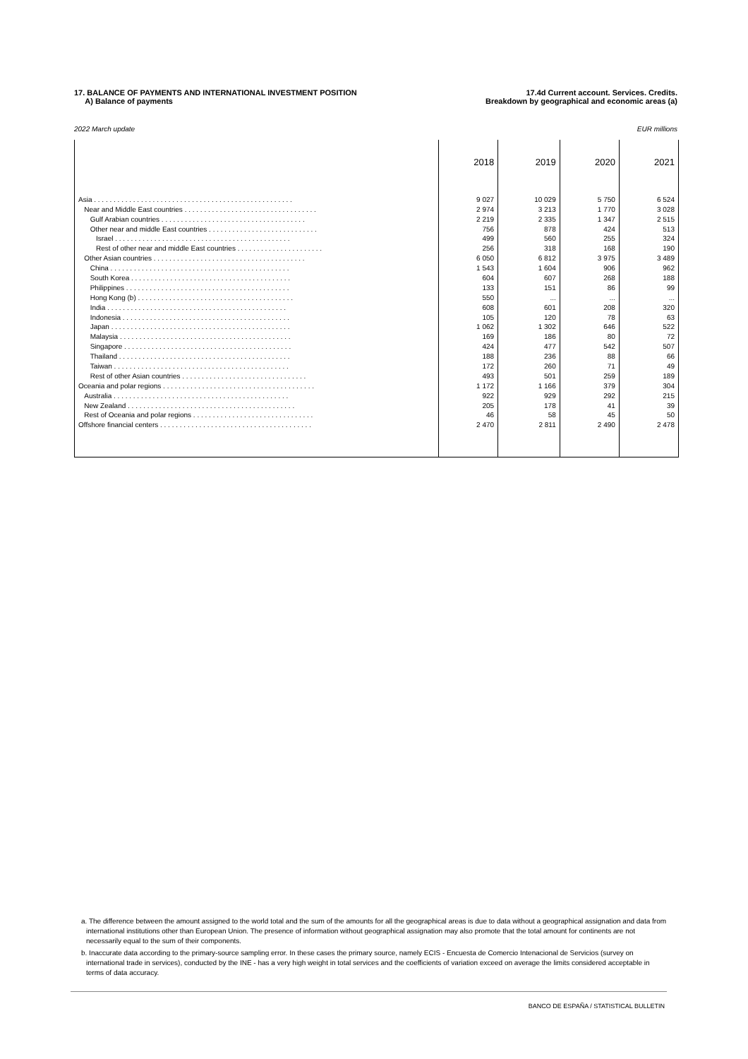17. BALANCE OF PAYMENTS AND INTERNATIONAL INVESTMENT POSITION
A) Balance of payments
17.4d Current account. Services. Credits.
Breakdown by geographical and economic areas (a)
2022 March update EUR millions
| | 2018 | 2019 | 2020 | 2021 |
| --- | --- | --- | --- | --- |
| Asia . . . . . . . . . . . . . . . . . . . . . . . . . . . . . . . . . . . . . . . . . . . . . . . . . . . | 9 027 | 10 029 | 5 750 | 6 524 |
| Near and Middle East countries . . . . . . . . . . . . . . . . . . . . . . . . . . . . . . . . . . | 2 974 | 3 213 | 1 770 | 3 028 |
| Gulf Arabian countries . . . . . . . . . . . . . . . . . . . . . . . . . . . . . . . . . . . . . | 2 219 | 2 335 | 1 347 | 2 515 |
| Other near and middle East countries . . . . . . . . . . . . . . . . . . . . . . . . . . . . | 756 | 878 | 424 | 513 |
| Israel . . . . . . . . . . . . . . . . . . . . . . . . . . . . . . . . . . . . . . . . . . . . . | 499 | 560 | 255 | 324 |
| Rest of other near and middle East countries . . . . . . . . . . . . . . . . . . . . . . | 256 | 318 | 168 | 190 |
| Other Asian countries . . . . . . . . . . . . . . . . . . . . . . . . . . . . . . . . . . . . . . . | 6 050 | 6 812 | 3 975 | 3 489 |
| China . . . . . . . . . . . . . . . . . . . . . . . . . . . . . . . . . . . . . . . . . . . . . . | 1 543 | 1 604 | 906 | 962 |
| South Korea . . . . . . . . . . . . . . . . . . . . . . . . . . . . . . . . . . . . . . . . . | 604 | 607 | 268 | 188 |
| Philippines . . . . . . . . . . . . . . . . . . . . . . . . . . . . . . . . . . . . . . . . . . | 133 | 151 | 86 | 99 |
| Hong Kong (b) . . . . . . . . . . . . . . . . . . . . . . . . . . . . . . . . . . . . . . . . | 550 | ... | ... | ... |
| India . . . . . . . . . . . . . . . . . . . . . . . . . . . . . . . . . . . . . . . . . . . . . . | 608 | 601 | 208 | 320 |
| Indonesia . . . . . . . . . . . . . . . . . . . . . . . . . . . . . . . . . . . . . . . . . . . | 105 | 120 | 78 | 63 |
| Japan . . . . . . . . . . . . . . . . . . . . . . . . . . . . . . . . . . . . . . . . . . . . . . | 1 062 | 1 302 | 646 | 522 |
| Malaysia . . . . . . . . . . . . . . . . . . . . . . . . . . . . . . . . . . . . . . . . . . . . | 169 | 186 | 80 | 72 |
| Singapore . . . . . . . . . . . . . . . . . . . . . . . . . . . . . . . . . . . . . . . . . . . | 424 | 477 | 542 | 507 |
| Thailand . . . . . . . . . . . . . . . . . . . . . . . . . . . . . . . . . . . . . . . . . . . . | 188 | 236 | 88 | 66 |
| Taiwan . . . . . . . . . . . . . . . . . . . . . . . . . . . . . . . . . . . . . . . . . . . . . | 172 | 260 | 71 | 49 |
| Rest of other Asian countries . . . . . . . . . . . . . . . . . . . . . . . . . . . . . . . . | 493 | 501 | 259 | 189 |
| Oceania and polar regions . . . . . . . . . . . . . . . . . . . . . . . . . . . . . . . . . . . . . . . | 1 172 | 1 166 | 379 | 304 |
| Australia . . . . . . . . . . . . . . . . . . . . . . . . . . . . . . . . . . . . . . . . . . . . . | 922 | 929 | 292 | 215 |
| New Zealand . . . . . . . . . . . . . . . . . . . . . . . . . . . . . . . . . . . . . . . . . . . | 205 | 178 | 41 | 39 |
| Rest of Oceania and polar regions . . . . . . . . . . . . . . . . . . . . . . . . . . . . . . . | 46 | 58 | 45 | 50 |
| Offshore financial centers . . . . . . . . . . . . . . . . . . . . . . . . . . . . . . . . . . . . . . . | 2 470 | 2 811 | 2 490 | 2 478 |
a. The difference between the amount assigned to the world total and the sum of the amounts for all the geographical areas is due to data without a geographical assignation and data from international institutions other than European Union. The presence of information without geographical assignation may also promote that the total amount for continents are not necessarily equal to the sum of their components.
b. Inaccurate data according to the primary-source sampling error. In these cases the primary source, namely ECIS - Encuesta de Comercio Intenacional de Servicios (survey on international trade in services), conducted by the INE - has a very high weight in total services and the coefficients of variation exceed on average the limits considered acceptable in terms of data accuracy.
BANCO DE ESPAÑA / STATISTICAL BULLETIN